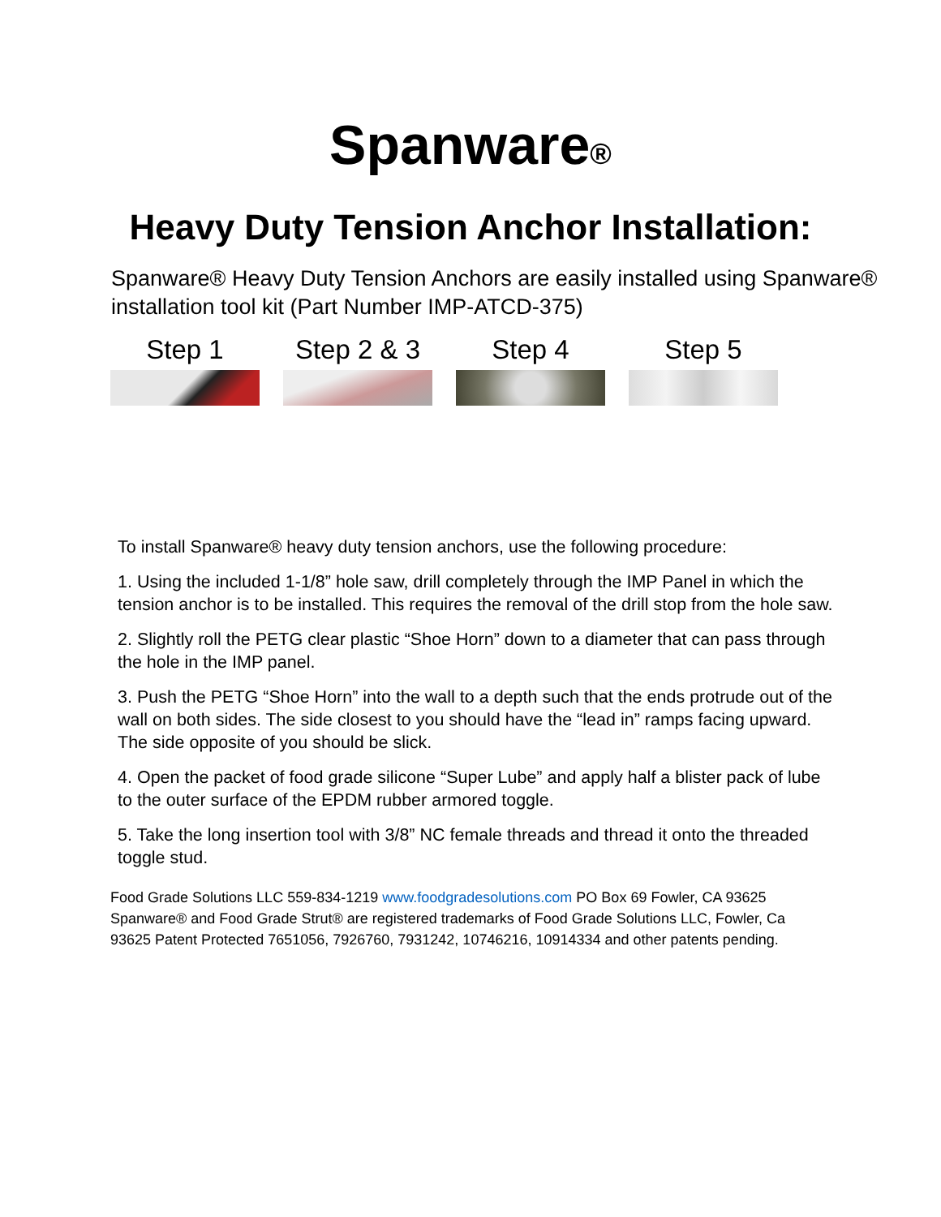Spanware<sup>®</sup>
Heavy Duty Tension Anchor Installation:
Spanware® Heavy Duty Tension Anchors are easily installed using Spanware® installation tool kit (Part Number IMP-ATCD-375)
Step 1 Step 2 & 3 Step 4 Step 5
To install Spanware® heavy duty tension anchors, use the following procedure:
1. Using the included 1-1/8” hole saw, drill completely through the IMP Panel in which the tension anchor is to be installed. This requires the removal of the drill stop from the hole saw.
2. Slightly roll the PETG clear plastic “Shoe Horn” down to a diameter that can pass through the hole in the IMP panel.
3. Push the PETG “Shoe Horn” into the wall to a depth such that the ends protrude out of the wall on both sides. The side closest to you should have the “lead in” ramps facing upward. The side opposite of you should be slick.
4. Open the packet of food grade silicone “Super Lube” and apply half a blister pack of lube to the outer surface of the EPDM rubber armored toggle.
5. Take the long insertion tool with 3/8” NC female threads and thread it onto the threaded toggle stud.
Food Grade Solutions LLC 559-834-1219 www.foodgradesolutions.com PO Box 69 Fowler, CA 93625 Spanware® and Food Grade Strut® are registered trademarks of Food Grade Solutions LLC, Fowler, Ca 93625 Patent Protected 7651056, 7926760, 7931242, 10746216, 10914334 and other patents pending.